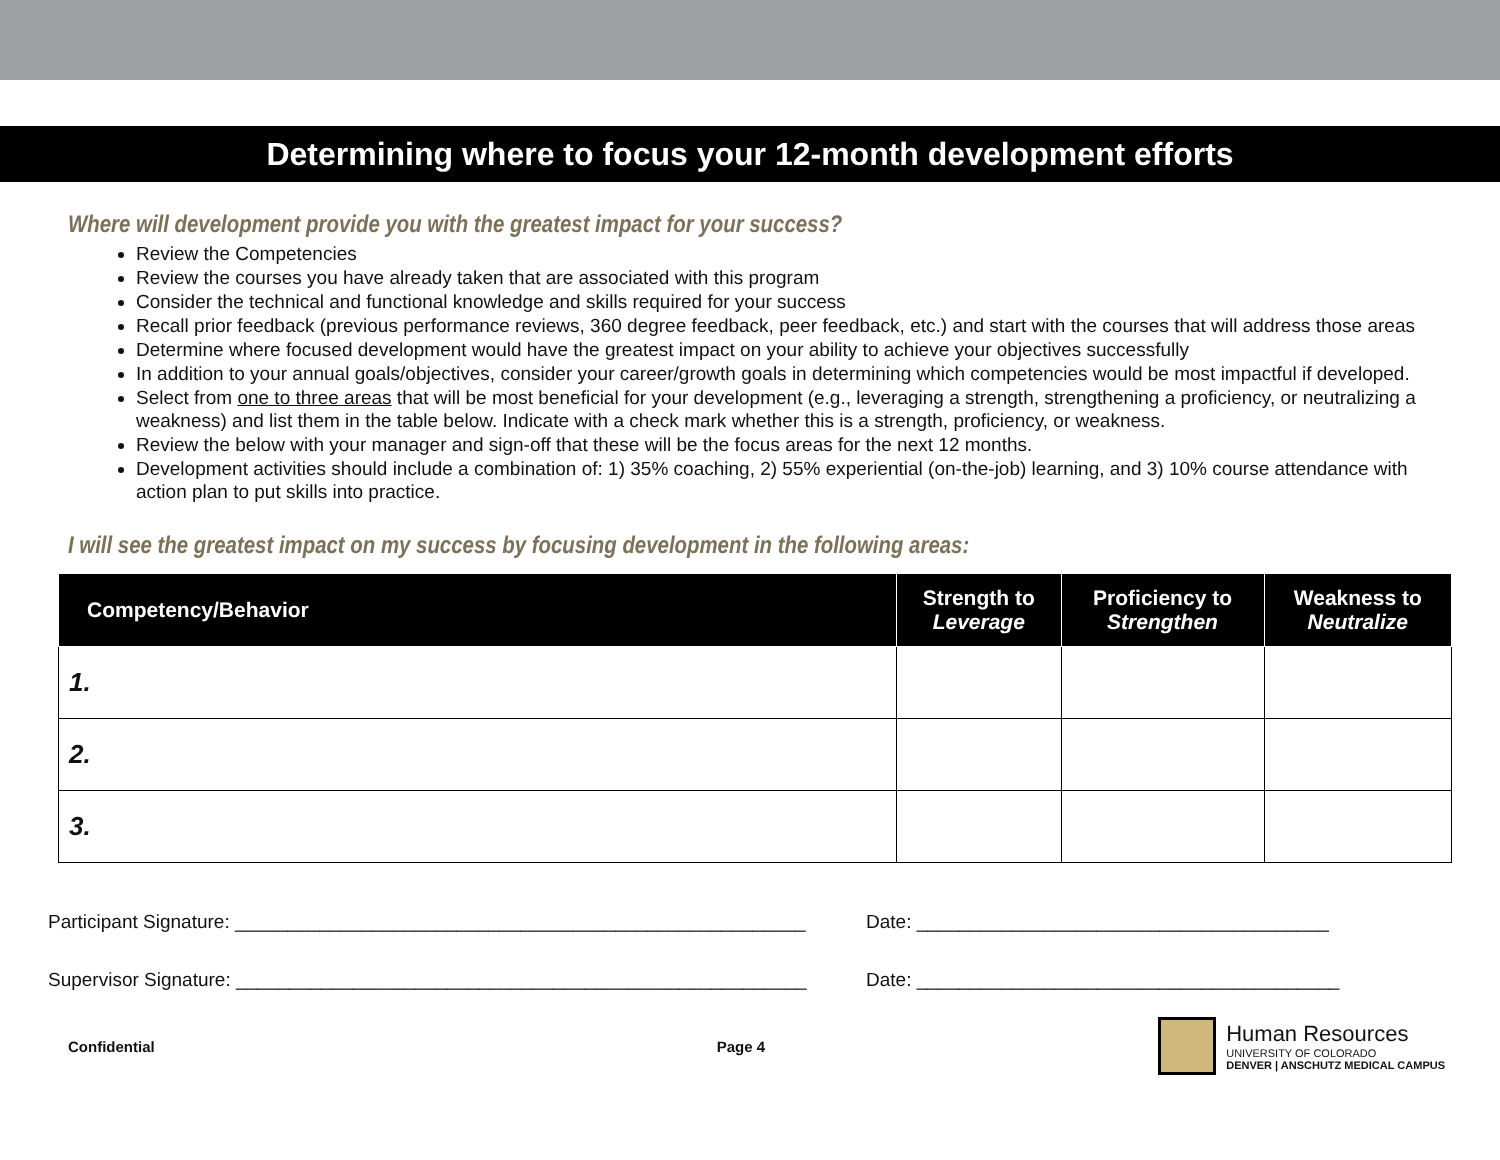Determining where to focus your 12-month development efforts
Where will development provide you with the greatest impact for your success?
Review the Competencies
Review the courses you have already taken that are associated with this program
Consider the technical and functional knowledge and skills required for your success
Recall prior feedback (previous performance reviews, 360 degree feedback, peer feedback, etc.) and start with the courses that will address those areas
Determine where focused development would have the greatest impact on your ability to achieve your objectives successfully
In addition to your annual goals/objectives, consider your career/growth goals in determining which competencies would be most impactful if developed.
Select from one to three areas that will be most beneficial for your development (e.g., leveraging a strength, strengthening a proficiency, or neutralizing a weakness) and list them in the table below. Indicate with a check mark whether this is a strength, proficiency, or weakness.
Review the below with your manager and sign-off that these will be the focus areas for the next 12 months.
Development activities should include a combination of: 1) 35% coaching, 2) 55% experiential (on-the-job) learning, and 3) 10% course attendance with action plan to put skills into practice.
I will see the greatest impact on my success by focusing development in the following areas:
| Competency/Behavior | Strength to Leverage | Proficiency to Strengthen | Weakness to Neutralize |
| --- | --- | --- | --- |
| 1. | | | |
| 2. | | | |
| 3. | | | |
Participant Signature: ______________________________________________________ Date: _______________________________________
Supervisor Signature: ______________________________________________________ Date: ________________________________________
Confidential Page 4
Human Resources
UNIVERSITY OF COLORADO
DENVER | ANSCHUTZ MEDICAL CAMPUS